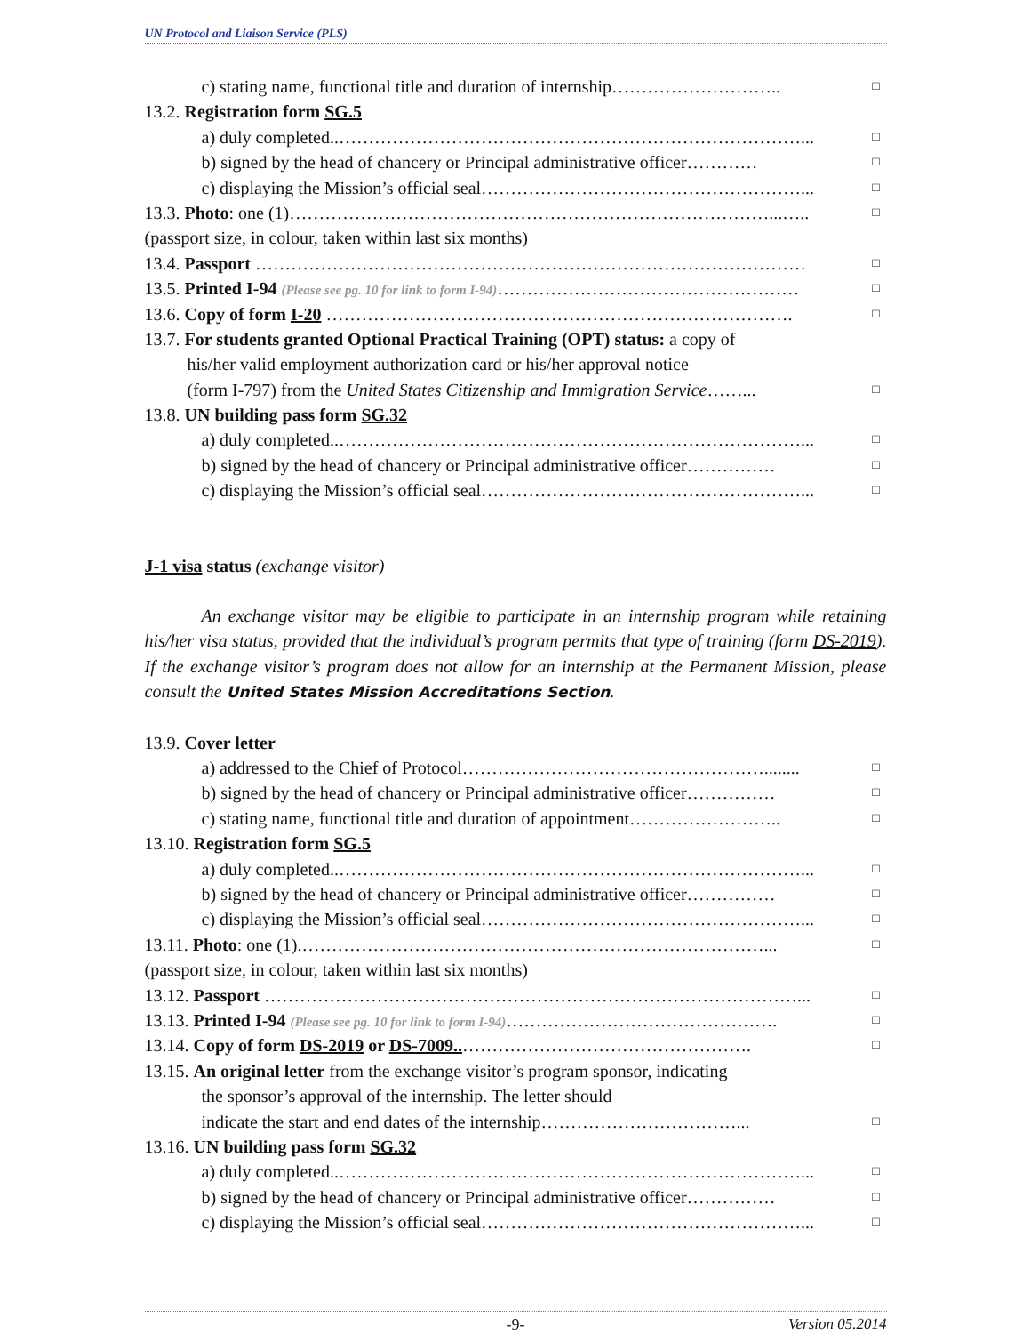UN Protocol and Liaison Service (PLS)
c) stating name, functional title and duration of internship……………………….. □
13.2. Registration form SG.5
a) duly completed..……………………………………………………………………... □
b) signed by the head of chancery or Principal administrative officer………… □
c) displaying the Mission’s official seal………………………………………………... □
13.3. Photo: one (1)………………………………………………………………………...….. □
(passport size, in colour, taken within last six months)
13.4. Passport ………………………………………………………………………………… □
13.5. Printed I-94 (Please see pg. 10 for link to form I-94)…………………………………………… □
13.6. Copy of form I-20 ……………………………………………………………………. □
13.7. For students granted Optional Practical Training (OPT) status: a copy of
his/her valid employment authorization card or his/her approval notice
(form I-797) from the United States Citizenship and Immigration Service……... □
13.8. UN building pass form SG.32
a) duly completed..……………………………………………………………………... □
b) signed by the head of chancery or Principal administrative officer…………… □
c) displaying the Mission’s official seal………………………………………………... □
J-1 visa status (exchange visitor)
An exchange visitor may be eligible to participate in an internship program while retaining his/her visa status, provided that the individual’s program permits that type of training (form DS-2019). If the exchange visitor’s program does not allow for an internship at the Permanent Mission, please consult the United States Mission Accreditations Section.
13.9. Cover letter
a) addressed to the Chief of Protocol……………………………………………........ □
b) signed by the head of chancery or Principal administrative officer…………… □
c) stating name, functional title and duration of appointment…………………….. □
13.10. Registration form SG.5
a) duly completed..……………………………………………………………………... □
b) signed by the head of chancery or Principal administrative officer…………… □
c) displaying the Mission’s official seal………………………………………………... □
13.11. Photo: one (1).……………………………………………………………………... □
(passport size, in colour, taken within last six months)
13.12. Passport ………………………………………………………………………………... □
13.13. Printed I-94 (Please see pg. 10 for link to form I-94)………………………………………. □
13.14. Copy of form DS-2019 or DS-7009..…………………………………………. □
13.15. An original letter from the exchange visitor’s program sponsor, indicating
the sponsor’s approval of the internship. The letter should
indicate the start and end dates of the internship……………………………... □
13.16. UN building pass form SG.32
a) duly completed..……………………………………………………………………... □
b) signed by the head of chancery or Principal administrative officer…………… □
c) displaying the Mission’s official seal………………………………………………... □
-9- Version 05.2014